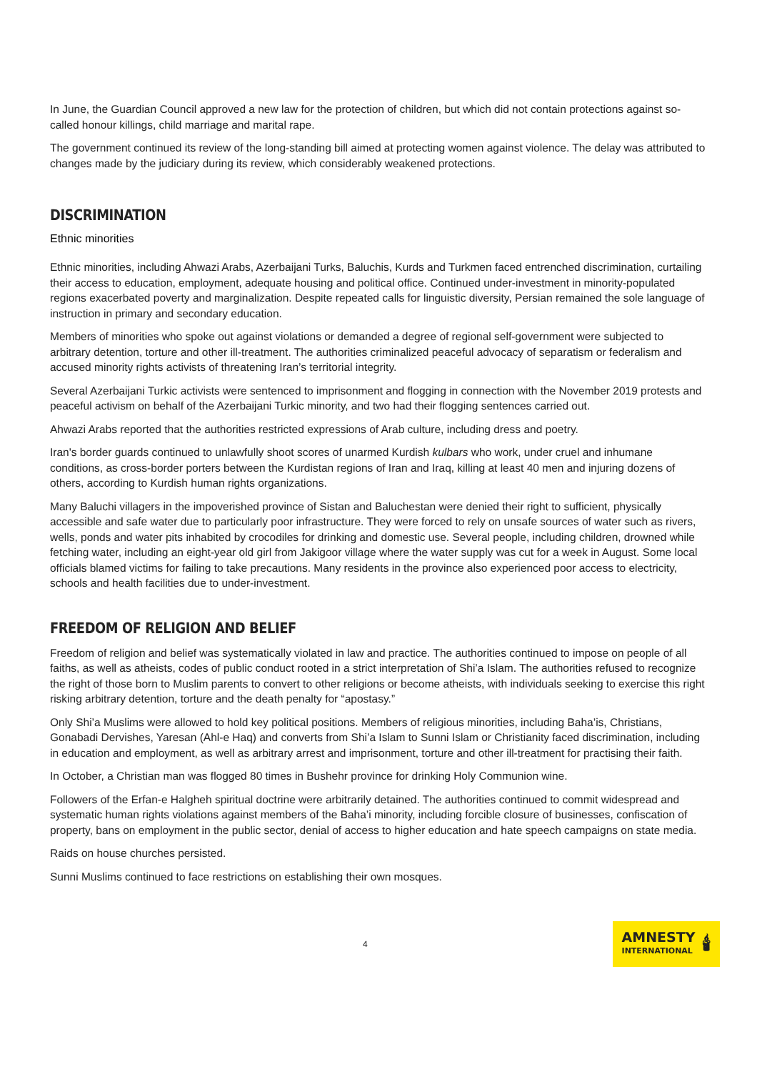In June, the Guardian Council approved a new law for the protection of children, but which did not contain protections against so-called honour killings, child marriage and marital rape.
The government continued its review of the long-standing bill aimed at protecting women against violence. The delay was attributed to changes made by the judiciary during its review, which considerably weakened protections.
DISCRIMINATION
Ethnic minorities
Ethnic minorities, including Ahwazi Arabs, Azerbaijani Turks, Baluchis, Kurds and Turkmen faced entrenched discrimination, curtailing their access to education, employment, adequate housing and political office. Continued under-investment in minority-populated regions exacerbated poverty and marginalization. Despite repeated calls for linguistic diversity, Persian remained the sole language of instruction in primary and secondary education.
Members of minorities who spoke out against violations or demanded a degree of regional self-government were subjected to arbitrary detention, torture and other ill-treatment. The authorities criminalized peaceful advocacy of separatism or federalism and accused minority rights activists of threatening Iran’s territorial integrity.
Several Azerbaijani Turkic activists were sentenced to imprisonment and flogging in connection with the November 2019 protests and peaceful activism on behalf of the Azerbaijani Turkic minority, and two had their flogging sentences carried out.
Ahwazi Arabs reported that the authorities restricted expressions of Arab culture, including dress and poetry.
Iran's border guards continued to unlawfully shoot scores of unarmed Kurdish kulbars who work, under cruel and inhumane conditions, as cross-border porters between the Kurdistan regions of Iran and Iraq, killing at least 40 men and injuring dozens of others, according to Kurdish human rights organizations.
Many Baluchi villagers in the impoverished province of Sistan and Baluchestan were denied their right to sufficient, physically accessible and safe water due to particularly poor infrastructure. They were forced to rely on unsafe sources of water such as rivers, wells, ponds and water pits inhabited by crocodiles for drinking and domestic use. Several people, including children, drowned while fetching water, including an eight-year old girl from Jakigoor village where the water supply was cut for a week in August. Some local officials blamed victims for failing to take precautions. Many residents in the province also experienced poor access to electricity, schools and health facilities due to under-investment.
FREEDOM OF RELIGION AND BELIEF
Freedom of religion and belief was systematically violated in law and practice. The authorities continued to impose on people of all faiths, as well as atheists, codes of public conduct rooted in a strict interpretation of Shi’a Islam. The authorities refused to recognize the right of those born to Muslim parents to convert to other religions or become atheists, with individuals seeking to exercise this right risking arbitrary detention, torture and the death penalty for “apostasy.”
Only Shi’a Muslims were allowed to hold key political positions. Members of religious minorities, including Baha’is, Christians, Gonabadi Dervishes, Yaresan (Ahl-e Haq) and converts from Shi’a Islam to Sunni Islam or Christianity faced discrimination, including in education and employment, as well as arbitrary arrest and imprisonment, torture and other ill-treatment for practising their faith.
In October, a Christian man was flogged 80 times in Bushehr province for drinking Holy Communion wine.
Followers of the Erfan-e Halgheh spiritual doctrine were arbitrarily detained. The authorities continued to commit widespread and systematic human rights violations against members of the Baha’i minority, including forcible closure of businesses, confiscation of property, bans on employment in the public sector, denial of access to higher education and hate speech campaigns on state media.
Raids on house churches persisted.
Sunni Muslims continued to face restrictions on establishing their own mosques.
4
AMNESTY
INTERNATIONAL
🕯